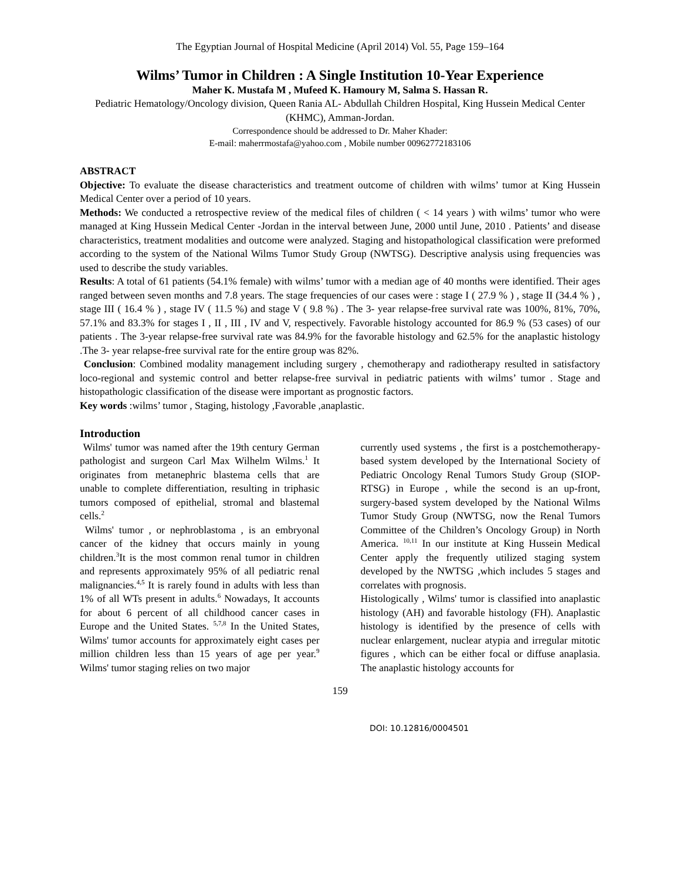The Egyptian Journal of Hospital Medicine (April 2014) Vol. 55, Page 159–164
Wilms’ Tumor in Children : A Single Institution 10-Year Experience
Maher K. Mustafa M , Mufeed K. Hamoury M, Salma S. Hassan R.
Pediatric Hematology/Oncology division, Queen Rania AL- Abdullah Children Hospital, King Hussein Medical Center (KHMC), Amman-Jordan.
Correspondence should be addressed to Dr. Maher Khader:
E-mail: maherrmostafa@yahoo.com , Mobile number 00962772183106
ABSTRACT
Objective: To evaluate the disease characteristics and treatment outcome of children with wilms’ tumor at King Hussein Medical Center over a period of 10 years.
Methods: We conducted a retrospective review of the medical files of children ( < 14 years ) with wilms’ tumor who were managed at King Hussein Medical Center -Jordan in the interval between June, 2000 until June, 2010 . Patients’ and disease characteristics, treatment modalities and outcome were analyzed. Staging and histopathological classification were preformed according to the system of the National Wilms Tumor Study Group (NWTSG). Descriptive analysis using frequencies was used to describe the study variables.
Results: A total of 61 patients (54.1% female) with wilms’ tumor with a median age of 40 months were identified. Their ages ranged between seven months and 7.8 years. The stage frequencies of our cases were : stage I ( 27.9 % ) , stage II (34.4 % ) , stage III ( 16.4 % ) , stage IV ( 11.5 %) and stage V ( 9.8 %) . The 3- year relapse-free survival rate was 100%, 81%, 70%, 57.1% and 83.3% for stages I , II , III , IV and V, respectively. Favorable histology accounted for 86.9 % (53 cases) of our patients . The 3-year relapse-free survival rate was 84.9% for the favorable histology and 62.5% for the anaplastic histology .The 3- year relapse-free survival rate for the entire group was 82%.
Conclusion: Combined modality management including surgery , chemotherapy and radiotherapy resulted in satisfactory loco-regional and systemic control and better relapse-free survival in pediatric patients with wilms’ tumor . Stage and histopathologic classification of the disease were important as prognostic factors.
Key words :wilms’ tumor , Staging, histology ,Favorable ,anaplastic.
Introduction
Wilms' tumor was named after the 19th century German pathologist and surgeon Carl Max Wilhelm Wilms.<sup>1</sup> It originates from metanephric blastema cells that are unable to complete differentiation, resulting in triphasic tumors composed of epithelial, stromal and blastemal cells.<sup>2</sup>
Wilms' tumor , or nephroblastoma , is an embryonal cancer of the kidney that occurs mainly in young children.<sup>3</sup>It is the most common renal tumor in children and represents approximately 95% of all pediatric renal malignancies.<sup>4,5</sup> It is rarely found in adults with less than 1% of all WTs present in adults.<sup>6</sup> Nowadays, It accounts for about 6 percent of all childhood cancer cases in Europe and the United States. <sup>5,7,8</sup> In the United States, Wilms' tumor accounts for approximately eight cases per million children less than 15 years of age per year.<sup>9</sup> Wilms' tumor staging relies on two major
currently used systems , the first is a postchemotherapy- based system developed by the International Society of Pediatric Oncology Renal Tumors Study Group (SIOP-RTSG) in Europe , while the second is an up-front, surgery-based system developed by the National Wilms Tumor Study Group (NWTSG, now the Renal Tumors Committee of the Children’s Oncology Group) in North America. <sup>10,11</sup> In our institute at King Hussein Medical Center apply the frequently utilized staging system developed by the NWTSG ,which includes 5 stages and correlates with prognosis.
Histologically , Wilms' tumor is classified into anaplastic histology (AH) and favorable histology (FH). Anaplastic histology is identified by the presence of cells with nuclear enlargement, nuclear atypia and irregular mitotic figures , which can be either focal or diffuse anaplasia. The anaplastic histology accounts for
159
DOI: 10.12816/0004501